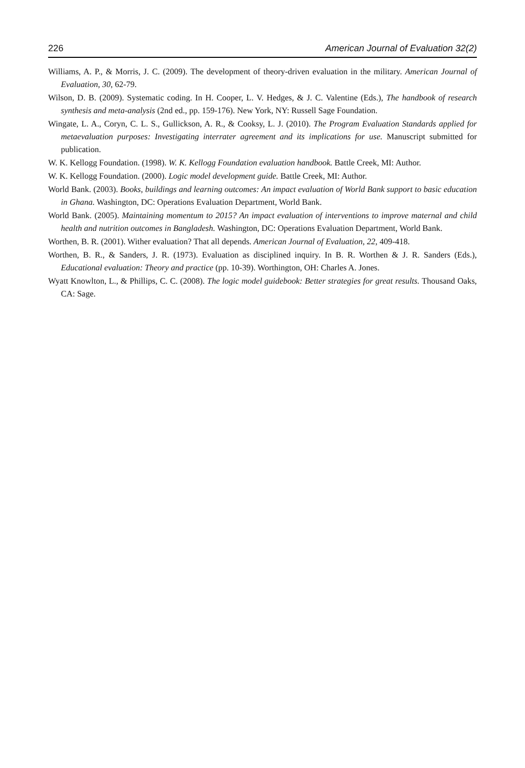226 American Journal of Evaluation 32(2)
Williams, A. P., & Morris, J. C. (2009). The development of theory-driven evaluation in the military. American Journal of Evaluation, 30, 62-79.
Wilson, D. B. (2009). Systematic coding. In H. Cooper, L. V. Hedges, & J. C. Valentine (Eds.), The handbook of research synthesis and meta-analysis (2nd ed., pp. 159-176). New York, NY: Russell Sage Foundation.
Wingate, L. A., Coryn, C. L. S., Gullickson, A. R., & Cooksy, L. J. (2010). The Program Evaluation Standards applied for metaevaluation purposes: Investigating interrater agreement and its implications for use. Manuscript submitted for publication.
W. K. Kellogg Foundation. (1998). W. K. Kellogg Foundation evaluation handbook. Battle Creek, MI: Author.
W. K. Kellogg Foundation. (2000). Logic model development guide. Battle Creek, MI: Author.
World Bank. (2003). Books, buildings and learning outcomes: An impact evaluation of World Bank support to basic education in Ghana. Washington, DC: Operations Evaluation Department, World Bank.
World Bank. (2005). Maintaining momentum to 2015? An impact evaluation of interventions to improve maternal and child health and nutrition outcomes in Bangladesh. Washington, DC: Operations Evaluation Department, World Bank.
Worthen, B. R. (2001). Wither evaluation? That all depends. American Journal of Evaluation, 22, 409-418.
Worthen, B. R., & Sanders, J. R. (1973). Evaluation as disciplined inquiry. In B. R. Worthen & J. R. Sanders (Eds.), Educational evaluation: Theory and practice (pp. 10-39). Worthington, OH: Charles A. Jones.
Wyatt Knowlton, L., & Phillips, C. C. (2008). The logic model guidebook: Better strategies for great results. Thousand Oaks, CA: Sage.